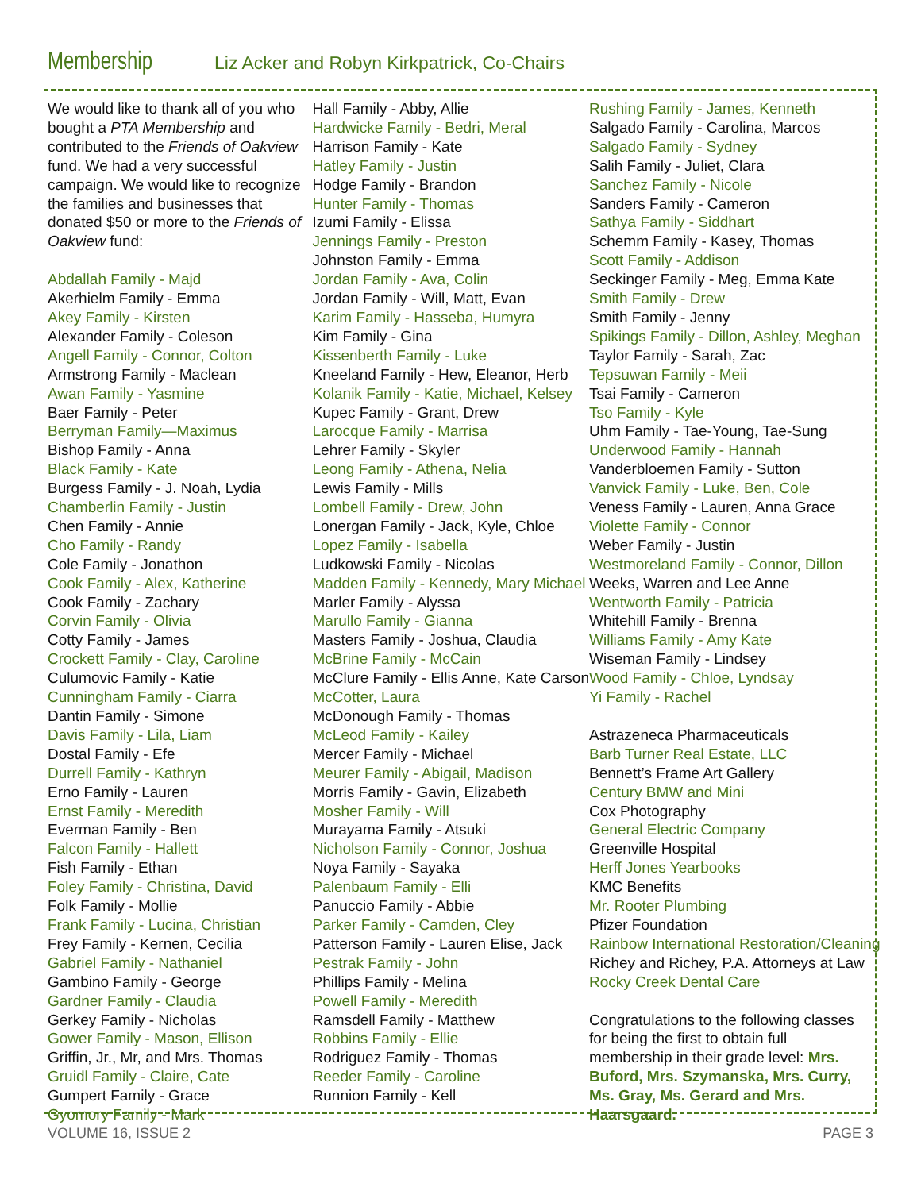Membership
Liz Acker and Robyn Kirkpatrick, Co-Chairs
We would like to thank all of you who bought a PTA Membership and contributed to the Friends of Oakview fund. We had a very successful campaign. We would like to recognize the families and businesses that donated $50 or more to the Friends of Oakview fund:
Abdallah Family - Majd
Akerhielm Family - Emma
Akey Family - Kirsten
Alexander Family - Coleson
Angell Family - Connor, Colton
Armstrong Family - Maclean
Awan Family - Yasmine
Baer Family - Peter
Berryman Family—Maximus
Bishop Family - Anna
Black Family - Kate
Burgess Family - J. Noah, Lydia
Chamberlin Family - Justin
Chen Family - Annie
Cho Family - Randy
Cole Family - Jonathon
Cook Family - Alex, Katherine
Cook Family - Zachary
Corvin Family - Olivia
Cotty Family - James
Crockett Family - Clay, Caroline
Culumovic Family - Katie
Cunningham Family - Ciarra
Dantin Family - Simone
Davis Family - Lila, Liam
Dostal Family - Efe
Durrell Family - Kathryn
Erno Family - Lauren
Ernst Family - Meredith
Everman Family - Ben
Falcon Family - Hallett
Fish Family - Ethan
Foley Family - Christina, David
Folk Family - Mollie
Frank Family - Lucina, Christian
Frey Family - Kernen, Cecilia
Gabriel Family - Nathaniel
Gambino Family - George
Gardner Family - Claudia
Gerkey Family - Nicholas
Gower Family - Mason, Ellison
Griffin, Jr., Mr, and Mrs. Thomas
Gruidl Family - Claire, Cate
Gumpert Family - Grace
Gyomory Family - Mark
Hall Family - Abby, Allie
Hardwicke Family - Bedri, Meral
Harrison Family - Kate
Hatley Family - Justin
Hodge Family - Brandon
Hunter Family - Thomas
Izumi Family - Elissa
Jennings Family - Preston
Johnston Family - Emma
Jordan Family - Ava, Colin
Jordan Family - Will, Matt, Evan
Karim Family - Hasseba, Humyra
Kim Family - Gina
Kissenberth Family - Luke
Kneeland Family - Hew, Eleanor, Herb
Kolanik Family - Katie, Michael, Kelsey
Kupec Family - Grant, Drew
Larocque Family - Marrisa
Lehrer Family - Skyler
Leong Family - Athena, Nelia
Lewis Family - Mills
Lombell Family - Drew, John
Lonergan Family - Jack, Kyle, Chloe
Lopez Family - Isabella
Ludkowski Family - Nicolas
Madden Family - Kennedy, Mary Michael
Marler Family - Alyssa
Marullo Family - Gianna
Masters Family - Joshua, Claudia
McBrine Family - McCain
McClure Family - Ellis Anne, Kate Carson
McCotter, Laura
McDonough Family - Thomas
McLeod Family - Kailey
Mercer Family - Michael
Meurer Family - Abigail, Madison
Morris Family - Gavin, Elizabeth
Mosher Family - Will
Murayama Family - Atsuki
Nicholson Family - Connor, Joshua
Noya Family - Sayaka
Palenbaum Family - Elli
Panuccio Family - Abbie
Parker Family - Camden, Cley
Patterson Family - Lauren Elise, Jack
Pestrak Family - John
Phillips Family - Melina
Powell Family - Meredith
Ramsdell Family - Matthew
Robbins Family - Ellie
Rodriguez Family - Thomas
Reeder Family - Caroline
Runnion Family - Kell
Rushing Family - James, Kenneth
Salgado Family - Carolina, Marcos
Salgado Family - Sydney
Salih Family - Juliet, Clara
Sanchez Family - Nicole
Sanders Family - Cameron
Sathya Family - Siddhart
Schemm Family - Kasey, Thomas
Scott Family - Addison
Seckinger Family - Meg, Emma Kate
Smith Family - Drew
Smith Family - Jenny
Spikings Family - Dillon, Ashley, Meghan
Taylor Family - Sarah, Zac
Tepsuwan Family - Meii
Tsai Family - Cameron
Tso Family - Kyle
Uhm Family - Tae-Young, Tae-Sung
Underwood Family - Hannah
Vanderbloemen Family - Sutton
Vanvick Family - Luke, Ben, Cole
Veness Family - Lauren, Anna Grace
Violette Family - Connor
Weber Family - Justin
Westmoreland Family - Connor, Dillon
Weeks, Warren and Lee Anne
Wentworth Family - Patricia
Whitehill Family - Brenna
Williams Family - Amy Kate
Wiseman Family - Lindsey
Wood Family - Chloe, Lyndsay
Yi Family - Rachel
Astrazeneca Pharmaceuticals
Barb Turner Real Estate, LLC
Bennett’s Frame Art Gallery
Century BMW and Mini
Cox Photography
General Electric Company
Greenville Hospital
Herff Jones Yearbooks
KMC Benefits
Mr. Rooter Plumbing
Pfizer Foundation
Rainbow International Restoration/Cleaning
Richey and Richey, P.A. Attorneys at Law
Rocky Creek Dental Care
Congratulations to the following classes for being the first to obtain full membership in their grade level: Mrs. Buford, Mrs. Szymanska, Mrs. Curry, Ms. Gray, Ms. Gerard and Mrs. Haarsgaard.
VOLUME 16, ISSUE 2 PAGE 3